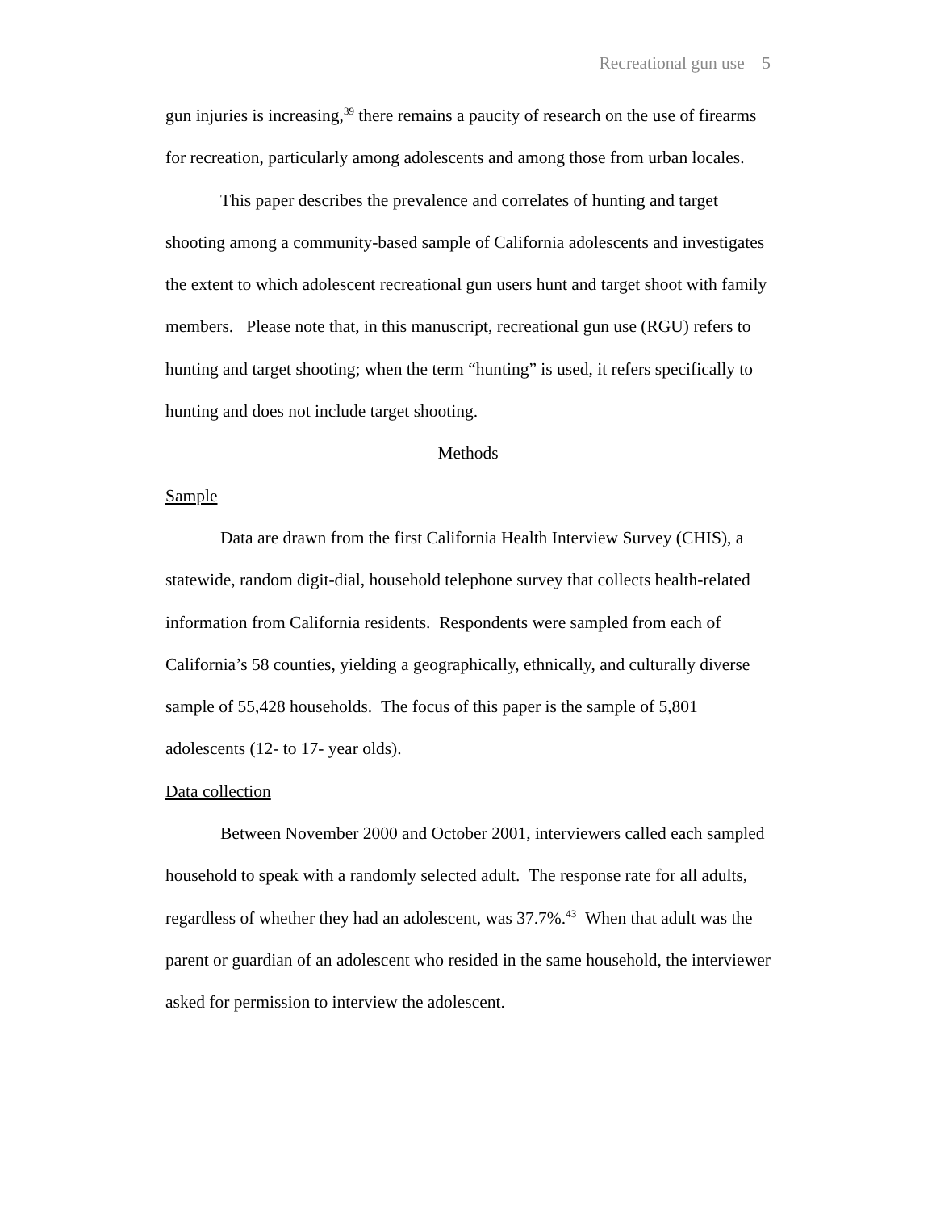Recreational gun use 5
gun injuries is increasing,<sup>39</sup> there remains a paucity of research on the use of firearms for recreation, particularly among adolescents and among those from urban locales.
This paper describes the prevalence and correlates of hunting and target shooting among a community-based sample of California adolescents and investigates the extent to which adolescent recreational gun users hunt and target shoot with family members. Please note that, in this manuscript, recreational gun use (RGU) refers to hunting and target shooting; when the term “hunting” is used, it refers specifically to hunting and does not include target shooting.
Methods
Sample
Data are drawn from the first California Health Interview Survey (CHIS), a statewide, random digit-dial, household telephone survey that collects health-related information from California residents. Respondents were sampled from each of California’s 58 counties, yielding a geographically, ethnically, and culturally diverse sample of 55,428 households. The focus of this paper is the sample of 5,801 adolescents (12- to 17- year olds).
Data collection
Between November 2000 and October 2001, interviewers called each sampled household to speak with a randomly selected adult. The response rate for all adults, regardless of whether they had an adolescent, was 37.7%.<sup>43</sup> When that adult was the parent or guardian of an adolescent who resided in the same household, the interviewer asked for permission to interview the adolescent.